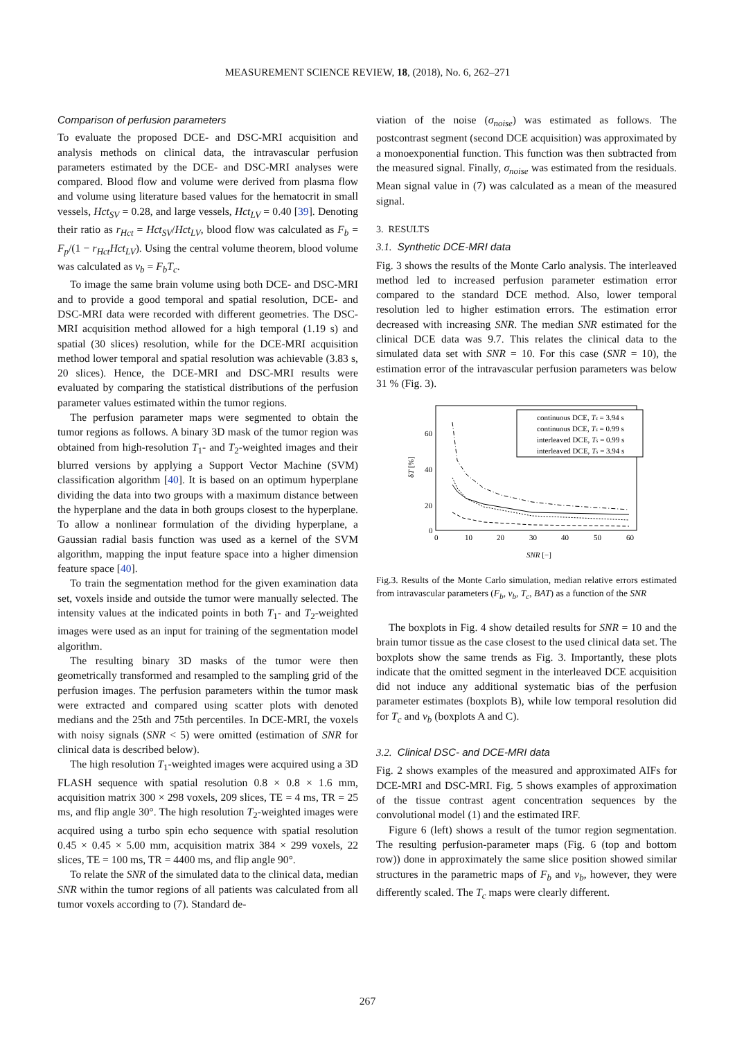MEASUREMENT SCIENCE REVIEW, 18, (2018), No. 6, 262–271
Comparison of perfusion parameters
To evaluate the proposed DCE- and DSC-MRI acquisition and analysis methods on clinical data, the intravascular perfusion parameters estimated by the DCE- and DSC-MRI analyses were compared. Blood flow and volume were derived from plasma flow and volume using literature based values for the hematocrit in small vessels, Hct<sub>SV</sub> = 0.28, and large vessels, Hct<sub>LV</sub> = 0.40 [39]. Denoting their ratio as r<sub>Hct</sub> = Hct<sub>SV</sub>/Hct<sub>LV</sub>, blood flow was calculated as F<sub>b</sub> = F<sub>p</sub>/(1 − r<sub>Hct</sub>Hct<sub>LV</sub>). Using the central volume theorem, blood volume was calculated as v<sub>b</sub> = F<sub>b</sub>T<sub>c</sub>.
To image the same brain volume using both DCE- and DSC-MRI and to provide a good temporal and spatial resolution, DCE- and DSC-MRI data were recorded with different geometries. The DSC-MRI acquisition method allowed for a high temporal (1.19 s) and spatial (30 slices) resolution, while for the DCE-MRI acquisition method lower temporal and spatial resolution was achievable (3.83 s, 20 slices). Hence, the DCE-MRI and DSC-MRI results were evaluated by comparing the statistical distributions of the perfusion parameter values estimated within the tumor regions.
The perfusion parameter maps were segmented to obtain the tumor regions as follows. A binary 3D mask of the tumor region was obtained from high-resolution T<sub>1</sub>- and T<sub>2</sub>-weighted images and their blurred versions by applying a Support Vector Machine (SVM) classification algorithm [40]. It is based on an optimum hyperplane dividing the data into two groups with a maximum distance between the hyperplane and the data in both groups closest to the hyperplane. To allow a nonlinear formulation of the dividing hyperplane, a Gaussian radial basis function was used as a kernel of the SVM algorithm, mapping the input feature space into a higher dimension feature space [40].
To train the segmentation method for the given examination data set, voxels inside and outside the tumor were manually selected. The intensity values at the indicated points in both T<sub>1</sub>- and T<sub>2</sub>-weighted images were used as an input for training of the segmentation model algorithm.
The resulting binary 3D masks of the tumor were then geometrically transformed and resampled to the sampling grid of the perfusion images. The perfusion parameters within the tumor mask were extracted and compared using scatter plots with denoted medians and the 25th and 75th percentiles. In DCE-MRI, the voxels with noisy signals (SNR < 5) were omitted (estimation of SNR for clinical data is described below).
The high resolution T<sub>1</sub>-weighted images were acquired using a 3D FLASH sequence with spatial resolution 0.8 × 0.8 × 1.6 mm, acquisition matrix 300 × 298 voxels, 209 slices, TE = 4 ms, TR = 25 ms, and flip angle 30°. The high resolution T<sub>2</sub>-weighted images were acquired using a turbo spin echo sequence with spatial resolution 0.45 × 0.45 × 5.00 mm, acquisition matrix 384 × 299 voxels, 22 slices, TE = 100 ms, TR = 4400 ms, and flip angle 90°.
To relate the SNR of the simulated data to the clinical data, median SNR within the tumor regions of all patients was calculated from all tumor voxels according to (7). Standard de-
viation of the noise (σ<sub>noise</sub>) was estimated as follows. The postcontrast segment (second DCE acquisition) was approximated by a monoexponential function. This function was then subtracted from the measured signal. Finally, σ<sub>noise</sub> was estimated from the residuals. Mean signal value in (7) was calculated as a mean of the measured signal.
3. RESULTS
3.1. Synthetic DCE-MRI data
Fig. 3 shows the results of the Monte Carlo analysis. The interleaved method led to increased perfusion parameter estimation error compared to the standard DCE method. Also, lower temporal resolution led to higher estimation errors. The estimation error decreased with increasing SNR. The median SNR estimated for the clinical DCE data was 9.7. This relates the clinical data to the simulated data set with SNR = 10. For this case (SNR = 10), the estimation error of the intravascular perfusion parameters was below 31 % (Fig. 3).
60
40
20
0
0
10
20
30
40
50
60
δT [%]
SNR [−]
continuous DCE, Ts = 3.94 s
continuous DCE, Ts = 0.99 s
interleaved DCE, Ts = 0.99 s
interleaved DCE, Ts = 3.94 s
Fig.3. Results of the Monte Carlo simulation, median relative errors estimated from intravascular parameters (F<sub>b</sub>, v<sub>b</sub>, T<sub>c</sub>, BAT) as a function of the SNR
The boxplots in Fig. 4 show detailed results for SNR = 10 and the brain tumor tissue as the case closest to the used clinical data set. The boxplots show the same trends as Fig. 3. Importantly, these plots indicate that the omitted segment in the interleaved DCE acquisition did not induce any additional systematic bias of the perfusion parameter estimates (boxplots B), while low temporal resolution did for T<sub>c</sub> and v<sub>b</sub> (boxplots A and C).
3.2. Clinical DSC- and DCE-MRI data
Fig. 2 shows examples of the measured and approximated AIFs for DCE-MRI and DSC-MRI. Fig. 5 shows examples of approximation of the tissue contrast agent concentration sequences by the convolutional model (1) and the estimated IRF.
Figure 6 (left) shows a result of the tumor region segmentation. The resulting perfusion-parameter maps (Fig. 6 (top and bottom row)) done in approximately the same slice position showed similar structures in the parametric maps of F<sub>b</sub> and v<sub>b</sub>, however, they were differently scaled. The T<sub>c</sub> maps were clearly different.
267